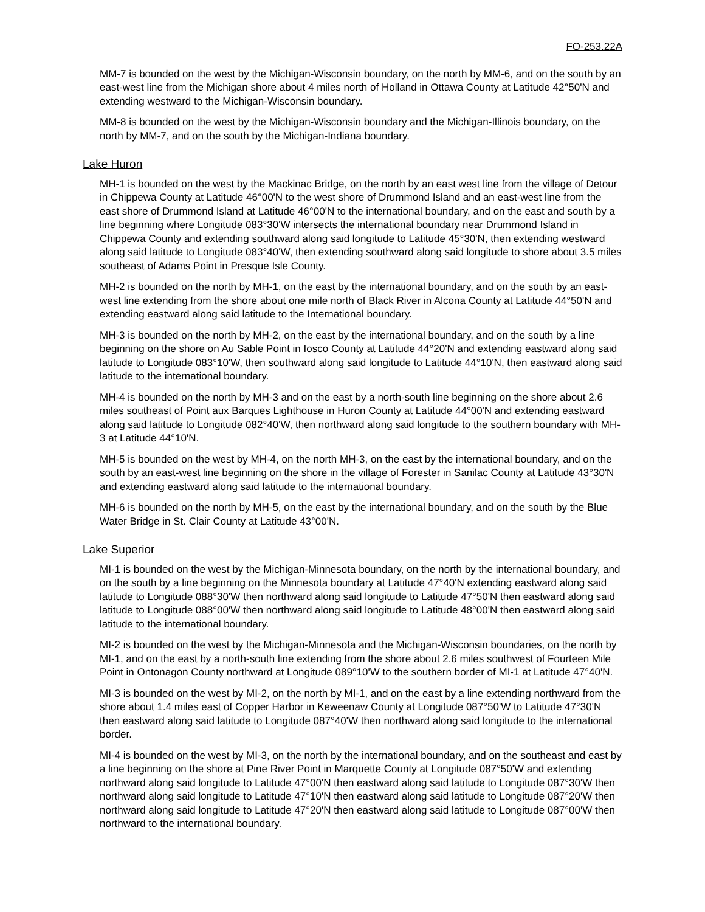FO-253.22A
MM-7 is bounded on the west by the Michigan-Wisconsin boundary, on the north by MM-6, and on the south by an east-west line from the Michigan shore about 4 miles north of Holland in Ottawa County at Latitude 42°50'N and extending westward to the Michigan-Wisconsin boundary.
MM-8 is bounded on the west by the Michigan-Wisconsin boundary and the Michigan-Illinois boundary, on the north by MM-7, and on the south by the Michigan-Indiana boundary.
Lake Huron
MH-1 is bounded on the west by the Mackinac Bridge, on the north by an east west line from the village of Detour in Chippewa County at Latitude 46°00'N to the west shore of Drummond Island and an east-west line from the east shore of Drummond Island at Latitude 46°00'N to the international boundary, and on the east and south by a line beginning where Longitude 083°30'W intersects the international boundary near Drummond Island in Chippewa County and extending southward along said longitude to Latitude 45°30'N, then extending westward along said latitude to Longitude 083°40'W, then extending southward along said longitude to shore about 3.5 miles southeast of Adams Point in Presque Isle County.
MH-2 is bounded on the north by MH-1, on the east by the international boundary, and on the south by an east-west line extending from the shore about one mile north of Black River in Alcona County at Latitude 44°50'N and extending eastward along said latitude to the International boundary.
MH-3 is bounded on the north by MH-2, on the east by the international boundary, and on the south by a line beginning on the shore on Au Sable Point in Iosco County at Latitude 44°20'N and extending eastward along said latitude to Longitude 083°10'W, then southward along said longitude to Latitude 44°10'N, then eastward along said latitude to the international boundary.
MH-4 is bounded on the north by MH-3 and on the east by a north-south line beginning on the shore about 2.6 miles southeast of Point aux Barques Lighthouse in Huron County at Latitude 44°00'N and extending eastward along said latitude to Longitude 082°40'W, then northward along said longitude to the southern boundary with MH-3 at Latitude 44°10'N.
MH-5 is bounded on the west by MH-4, on the north MH-3, on the east by the international boundary, and on the south by an east-west line beginning on the shore in the village of Forester in Sanilac County at Latitude 43°30'N and extending eastward along said latitude to the international boundary.
MH-6 is bounded on the north by MH-5, on the east by the international boundary, and on the south by the Blue Water Bridge in St. Clair County at Latitude 43°00'N.
Lake Superior
MI-1 is bounded on the west by the Michigan-Minnesota boundary, on the north by the international boundary, and on the south by a line beginning on the Minnesota boundary at Latitude 47°40'N extending eastward along said latitude to Longitude 088°30'W then northward along said longitude to Latitude 47°50'N then eastward along said latitude to Longitude 088°00'W then northward along said longitude to Latitude 48°00'N then eastward along said latitude to the international boundary.
MI-2 is bounded on the west by the Michigan-Minnesota and the Michigan-Wisconsin boundaries, on the north by MI-1, and on the east by a north-south line extending from the shore about 2.6 miles southwest of Fourteen Mile Point in Ontonagon County northward at Longitude 089°10'W to the southern border of MI-1 at Latitude 47°40'N.
MI-3 is bounded on the west by MI-2, on the north by MI-1, and on the east by a line extending northward from the shore about 1.4 miles east of Copper Harbor in Keweenaw County at Longitude 087°50'W to Latitude 47°30'N then eastward along said latitude to Longitude 087°40'W then northward along said longitude to the international border.
MI-4 is bounded on the west by MI-3, on the north by the international boundary, and on the southeast and east by a line beginning on the shore at Pine River Point in Marquette County at Longitude 087°50'W and extending northward along said longitude to Latitude 47°00'N then eastward along said latitude to Longitude 087°30'W then northward along said longitude to Latitude 47°10'N then eastward along said latitude to Longitude 087°20'W then northward along said longitude to Latitude 47°20'N then eastward along said latitude to Longitude 087°00'W then northward to the international boundary.